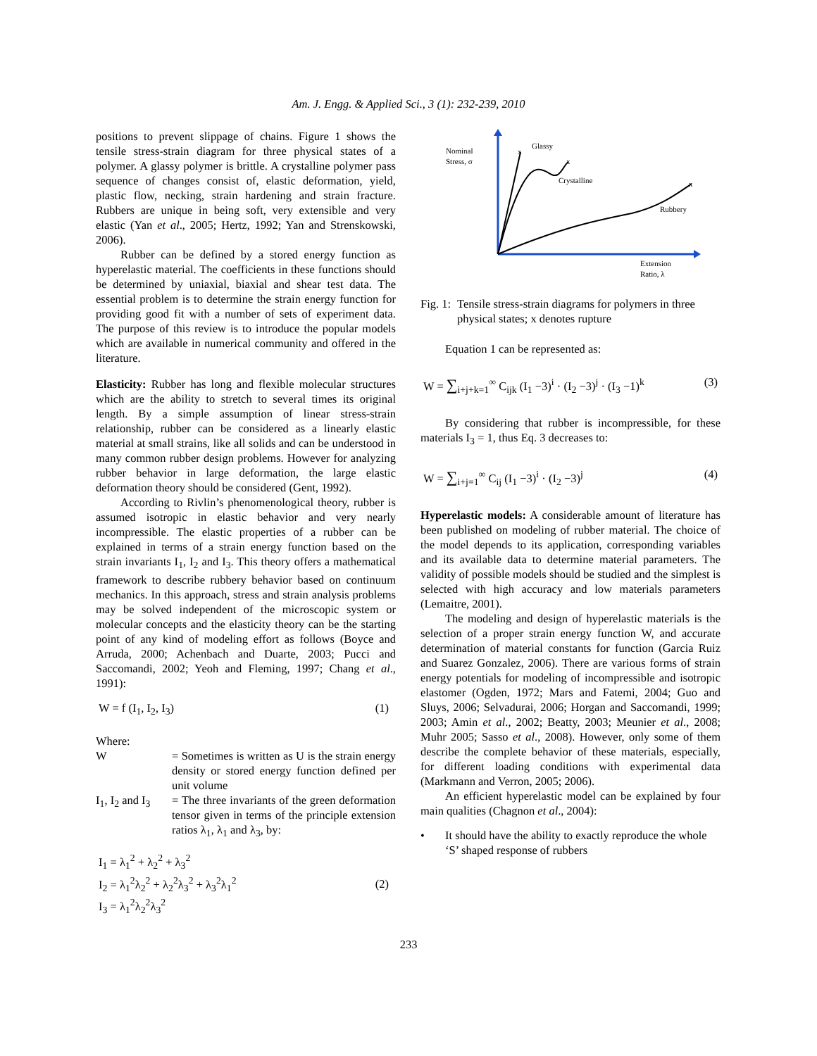Am. J. Engg. & Applied Sci., 3 (1): 232-239, 2010
positions to prevent slippage of chains. Figure 1 shows the tensile stress-strain diagram for three physical states of a polymer. A glassy polymer is brittle. A crystalline polymer pass sequence of changes consist of, elastic deformation, yield, plastic flow, necking, strain hardening and strain fracture. Rubbers are unique in being soft, very extensible and very elastic (Yan et al., 2005; Hertz, 1992; Yan and Strenskowski, 2006).
Rubber can be defined by a stored energy function as hyperelastic material. The coefficients in these functions should be determined by uniaxial, biaxial and shear test data. The essential problem is to determine the strain energy function for providing good fit with a number of sets of experiment data. The purpose of this review is to introduce the popular models which are available in numerical community and offered in the literature.
Elasticity: Rubber has long and flexible molecular structures which are the ability to stretch to several times its original length. By a simple assumption of linear stress-strain relationship, rubber can be considered as a linearly elastic material at small strains, like all solids and can be understood in many common rubber design problems. However for analyzing rubber behavior in large deformation, the large elastic deformation theory should be considered (Gent, 1992).
According to Rivlin’s phenomenological theory, rubber is assumed isotropic in elastic behavior and very nearly incompressible. The elastic properties of a rubber can be explained in terms of a strain energy function based on the strain invariants I<sub>1</sub>, I<sub>2</sub> and I<sub>3</sub>. This theory offers a mathematical framework to describe rubbery behavior based on continuum mechanics. In this approach, stress and strain analysis problems may be solved independent of the microscopic system or molecular concepts and the elasticity theory can be the starting point of any kind of modeling effort as follows (Boyce and Arruda, 2000; Achenbach and Duarte, 2003; Pucci and Saccomandi, 2002; Yeoh and Fleming, 1997; Chang et al., 1991):
W = f (I<sub>1</sub>, I<sub>2</sub>, I<sub>3</sub>) (1)
Where:
W = Sometimes is written as U is the strain energy density or stored energy function defined per unit volume
I<sub>1</sub>, I<sub>2</sub> and I<sub>3</sub>
= The three invariants of the green deformation tensor given in terms of the principle extension ratios λ<sub>1</sub>, λ<sub>1</sub> and λ<sub>3</sub>, by:
I<sub>1</sub> = λ<sub>1</sub><sup>2</sup> + λ<sub>2</sub><sup>2</sup> + λ<sub>3</sub><sup>2</sup>
I<sub>2</sub> = λ<sub>1</sub><sup>2</sup>λ<sub>2</sub><sup>2</sup> + λ<sub>2</sub><sup>2</sup>λ<sub>3</sub><sup>2</sup> + λ<sub>3</sub><sup>2</sup>λ<sub>1</sub><sup>2</sup>
I<sub>3</sub> = λ<sub>1</sub><sup>2</sup>λ<sub>2</sub><sup>2</sup>λ<sub>3</sub><sup>2</sup> (2)
Nominal
Stress, σ
Glassy
Crystalline
Rubbery
Extension
Ratio, λ
x
x
x
Fig. 1:
Tensile stress-strain diagrams for polymers in three physical states; x denotes rupture
Equation 1 can be represented as:
W = ∑<sub>i+j+k=1</sub><sup>∞</sup> C<sub>ijk</sub> (I<sub>1</sub> −3)<sup>i</sup> · (I<sub>2</sub> −3)<sup>j</sup> · (I<sub>3</sub> −1)<sup>k</sup> (3)
By considering that rubber is incompressible, for these materials I<sub>3</sub> = 1, thus Eq. 3 decreases to:
W = ∑<sub>i+j=1</sub><sup>∞</sup> C<sub>ij</sub> (I<sub>1</sub> −3)<sup>i</sup> · (I<sub>2</sub> −3)<sup>j</sup> (4)
Hyperelastic models: A considerable amount of literature has been published on modeling of rubber material. The choice of the model depends to its application, corresponding variables and its available data to determine material parameters. The validity of possible models should be studied and the simplest is selected with high accuracy and low materials parameters (Lemaitre, 2001).
The modeling and design of hyperelastic materials is the selection of a proper strain energy function W, and accurate determination of material constants for function (Garcia Ruiz and Suarez Gonzalez, 2006). There are various forms of strain energy potentials for modeling of incompressible and isotropic elastomer (Ogden, 1972; Mars and Fatemi, 2004; Guo and Sluys, 2006; Selvadurai, 2006; Horgan and Saccomandi, 1999; 2003; Amin et al., 2002; Beatty, 2003; Meunier et al., 2008; Muhr 2005; Sasso et al., 2008). However, only some of them describe the complete behavior of these materials, especially, for different loading conditions with experimental data (Markmann and Verron, 2005; 2006).
An efficient hyperelastic model can be explained by four main qualities (Chagnon et al., 2004):
• It should have the ability to exactly reproduce the whole ‘S’ shaped response of rubbers
233